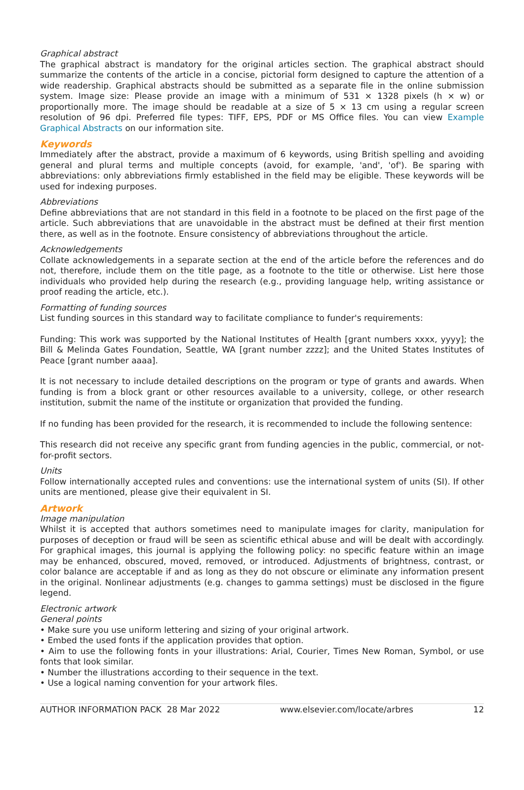Graphical abstract
The graphical abstract is mandatory for the original articles section. The graphical abstract should summarize the contents of the article in a concise, pictorial form designed to capture the attention of a wide readership. Graphical abstracts should be submitted as a separate file in the online submission system. Image size: Please provide an image with a minimum of 531 × 1328 pixels (h × w) or proportionally more. The image should be readable at a size of 5 × 13 cm using a regular screen resolution of 96 dpi. Preferred file types: TIFF, EPS, PDF or MS Office files. You can view Example Graphical Abstracts on our information site.
Keywords
Immediately after the abstract, provide a maximum of 6 keywords, using British spelling and avoiding general and plural terms and multiple concepts (avoid, for example, 'and', 'of'). Be sparing with abbreviations: only abbreviations firmly established in the field may be eligible. These keywords will be used for indexing purposes.
Abbreviations
Define abbreviations that are not standard in this field in a footnote to be placed on the first page of the article. Such abbreviations that are unavoidable in the abstract must be defined at their first mention there, as well as in the footnote. Ensure consistency of abbreviations throughout the article.
Acknowledgements
Collate acknowledgements in a separate section at the end of the article before the references and do not, therefore, include them on the title page, as a footnote to the title or otherwise. List here those individuals who provided help during the research (e.g., providing language help, writing assistance or proof reading the article, etc.).
Formatting of funding sources
List funding sources in this standard way to facilitate compliance to funder's requirements:
Funding: This work was supported by the National Institutes of Health [grant numbers xxxx, yyyy]; the Bill & Melinda Gates Foundation, Seattle, WA [grant number zzzz]; and the United States Institutes of Peace [grant number aaaa].
It is not necessary to include detailed descriptions on the program or type of grants and awards. When funding is from a block grant or other resources available to a university, college, or other research institution, submit the name of the institute or organization that provided the funding.
If no funding has been provided for the research, it is recommended to include the following sentence:
This research did not receive any specific grant from funding agencies in the public, commercial, or not-for-profit sectors.
Units
Follow internationally accepted rules and conventions: use the international system of units (SI). If other units are mentioned, please give their equivalent in SI.
Artwork
Image manipulation
Whilst it is accepted that authors sometimes need to manipulate images for clarity, manipulation for purposes of deception or fraud will be seen as scientific ethical abuse and will be dealt with accordingly. For graphical images, this journal is applying the following policy: no specific feature within an image may be enhanced, obscured, moved, removed, or introduced. Adjustments of brightness, contrast, or color balance are acceptable if and as long as they do not obscure or eliminate any information present in the original. Nonlinear adjustments (e.g. changes to gamma settings) must be disclosed in the figure legend.
Electronic artwork
General points
• Make sure you use uniform lettering and sizing of your original artwork.
• Embed the used fonts if the application provides that option.
• Aim to use the following fonts in your illustrations: Arial, Courier, Times New Roman, Symbol, or use fonts that look similar.
• Number the illustrations according to their sequence in the text.
• Use a logical naming convention for your artwork files.
AUTHOR INFORMATION PACK 28 Mar 2022 www.elsevier.com/locate/arbres 12